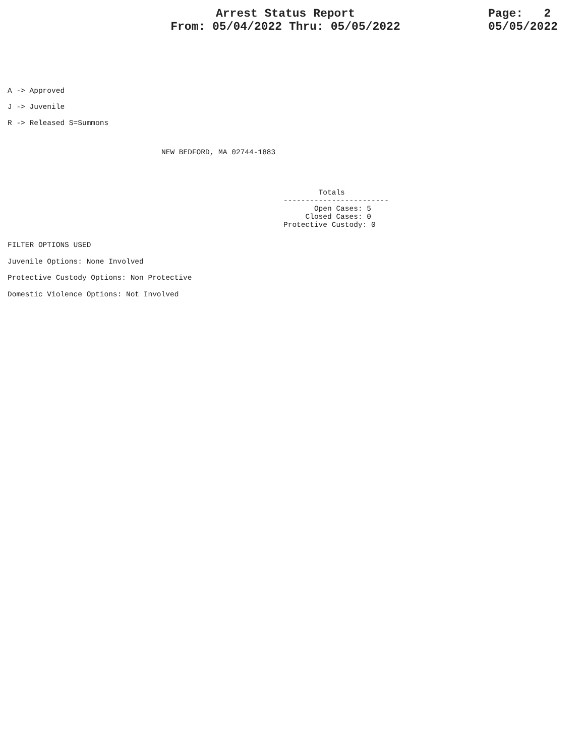Arrest Status Report
From: 05/04/2022 Thru: 05/05/2022
Page: 2 05/05/2022
A -> Approved J -> Juvenile R -> Released S=Summons
NEW BEDFORD, MA 02744-1883
Totals ------------------------ Open Cases: 5 Closed Cases: 0 Protective Custody: 0
FILTER OPTIONS USED Juvenile Options: None Involved Protective Custody Options: Non Protective Domestic Violence Options: Not Involved